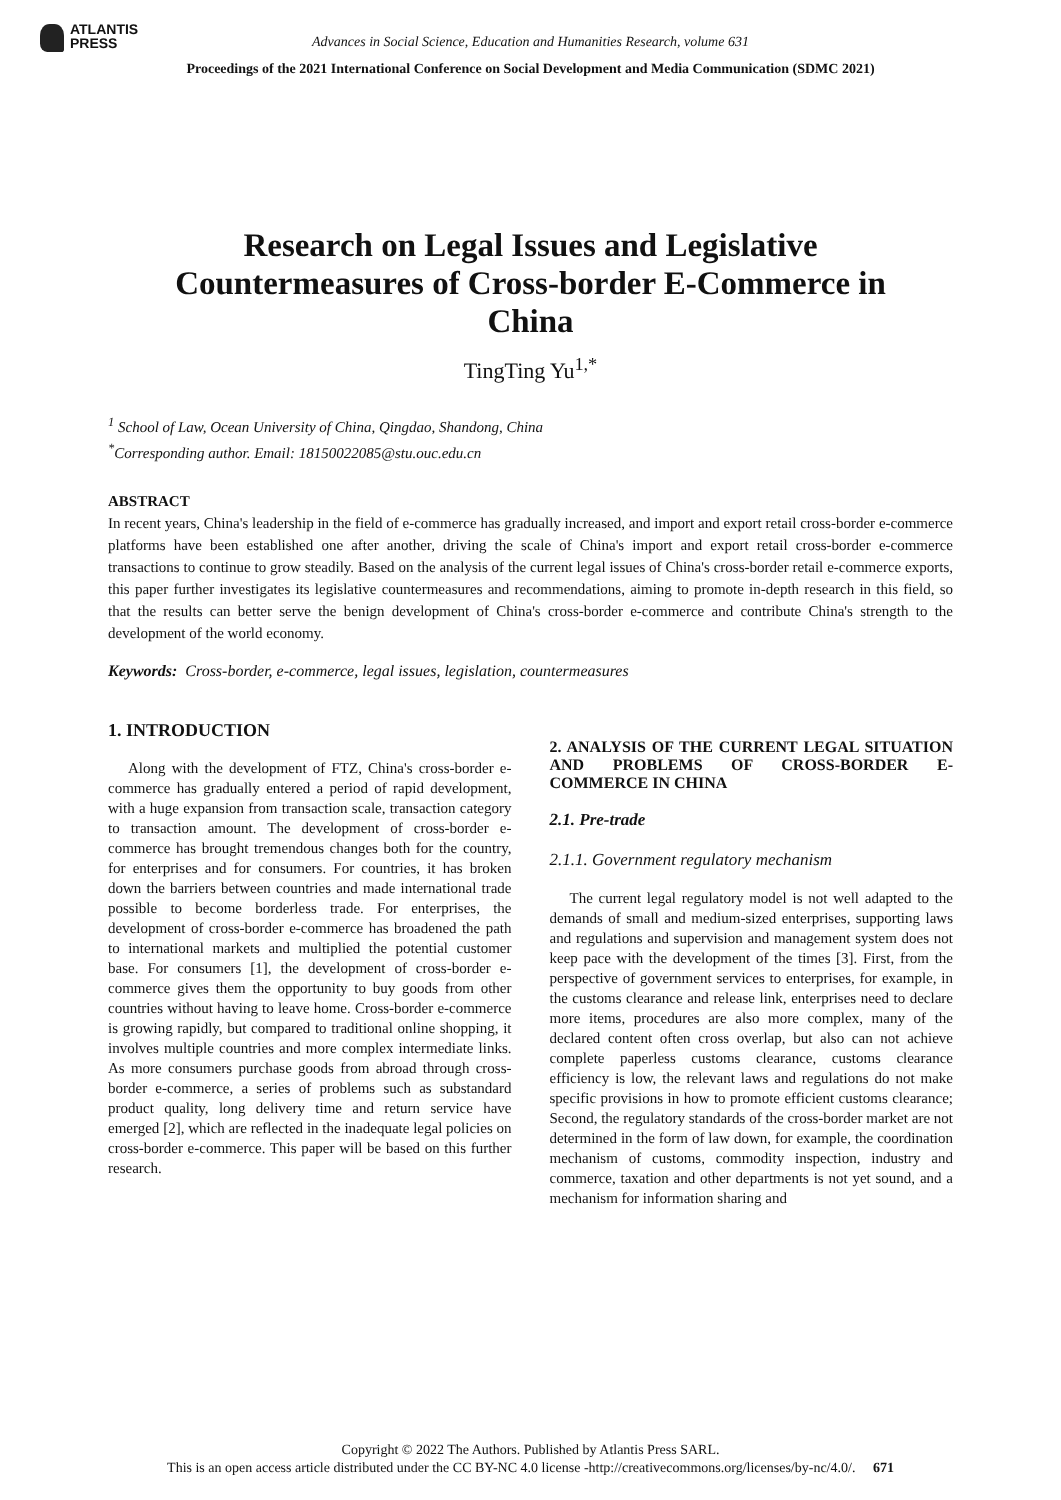ATLANTIS
PRESS
Advances in Social Science, Education and Humanities Research, volume 631
Proceedings of the 2021 International Conference on Social Development and Media Communication (SDMC 2021)
Research on Legal Issues and Legislative Countermeasures of Cross-border E-Commerce in China
TingTing Yu<sup>1,*</sup>
<sup>1</sup> School of Law, Ocean University of China, Qingdao, Shandong, China
<sup>*</sup> Corresponding author. Email: 18150022085@stu.ouc.edu.cn
ABSTRACT
In recent years, China's leadership in the field of e-commerce has gradually increased, and import and export retail cross-border e-commerce platforms have been established one after another, driving the scale of China's import and export retail cross-border e-commerce transactions to continue to grow steadily. Based on the analysis of the current legal issues of China's cross-border retail e-commerce exports, this paper further investigates its legislative countermeasures and recommendations, aiming to promote in-depth research in this field, so that the results can better serve the benign development of China's cross-border e-commerce and contribute China's strength to the development of the world economy.
Keywords: Cross-border, e-commerce, legal issues, legislation, countermeasures
1. INTRODUCTION
Along with the development of FTZ, China's cross-border e-commerce has gradually entered a period of rapid development, with a huge expansion from transaction scale, transaction category to transaction amount. The development of cross-border e-commerce has brought tremendous changes both for the country, for enterprises and for consumers. For countries, it has broken down the barriers between countries and made international trade possible to become borderless trade. For enterprises, the development of cross-border e-commerce has broadened the path to international markets and multiplied the potential customer base. For consumers [1], the development of cross-border e-commerce gives them the opportunity to buy goods from other countries without having to leave home. Cross-border e-commerce is growing rapidly, but compared to traditional online shopping, it involves multiple countries and more complex intermediate links. As more consumers purchase goods from abroad through cross-border e-commerce, a series of problems such as substandard product quality, long delivery time and return service have emerged [2], which are reflected in the inadequate legal policies on cross-border e-commerce. This paper will be based on this further research.
2. ANALYSIS OF THE CURRENT LEGAL SITUATION AND PROBLEMS OF CROSS-BORDER E-COMMERCE IN CHINA
2.1. Pre-trade
2.1.1. Government regulatory mechanism
The current legal regulatory model is not well adapted to the demands of small and medium-sized enterprises, supporting laws and regulations and supervision and management system does not keep pace with the development of the times [3]. First, from the perspective of government services to enterprises, for example, in the customs clearance and release link, enterprises need to declare more items, procedures are also more complex, many of the declared content often cross overlap, but also can not achieve complete paperless customs clearance, customs clearance efficiency is low, the relevant laws and regulations do not make specific provisions in how to promote efficient customs clearance; Second, the regulatory standards of the cross-border market are not determined in the form of law down, for example, the coordination mechanism of customs, commodity inspection, industry and commerce, taxation and other departments is not yet sound, and a mechanism for information sharing and
Copyright © 2022 The Authors. Published by Atlantis Press SARL.
This is an open access article distributed under the CC BY-NC 4.0 license -http://creativecommons.org/licenses/by-nc/4.0/. 671